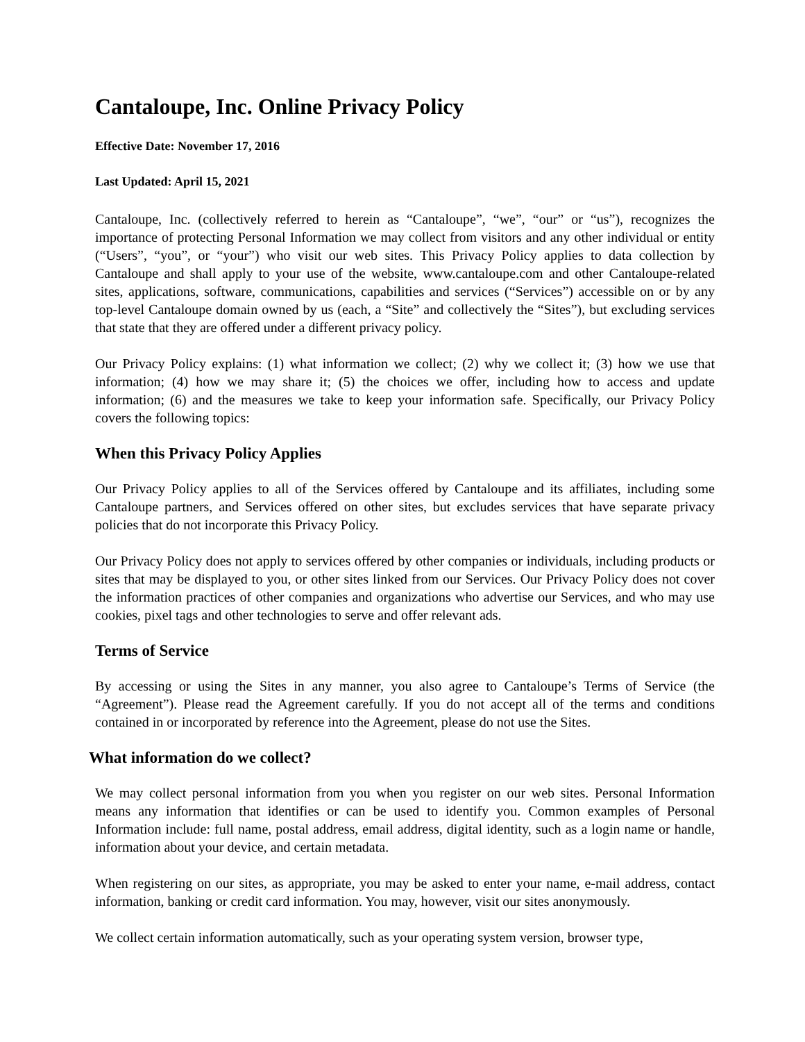Cantaloupe, Inc. Online Privacy Policy
Effective Date: November 17, 2016
Last Updated: April 15, 2021
Cantaloupe, Inc. (collectively referred to herein as “Cantaloupe”, “we”, “our” or “us”), recognizes the importance of protecting Personal Information we may collect from visitors and any other individual or entity (“Users”, “you”, or “your”) who visit our web sites. This Privacy Policy applies to data collection by Cantaloupe and shall apply to your use of the website, www.cantaloupe.com and other Cantaloupe-related sites, applications, software, communications, capabilities and services (“Services”) accessible on or by any top-level Cantaloupe domain owned by us (each, a “Site” and collectively the “Sites”), but excluding services that state that they are offered under a different privacy policy.
Our Privacy Policy explains: (1) what information we collect; (2) why we collect it; (3) how we use that information; (4) how we may share it; (5) the choices we offer, including how to access and update information; (6) and the measures we take to keep your information safe. Specifically, our Privacy Policy covers the following topics:
When this Privacy Policy Applies
Our Privacy Policy applies to all of the Services offered by Cantaloupe and its affiliates, including some Cantaloupe partners, and Services offered on other sites, but excludes services that have separate privacy policies that do not incorporate this Privacy Policy.
Our Privacy Policy does not apply to services offered by other companies or individuals, including products or sites that may be displayed to you, or other sites linked from our Services. Our Privacy Policy does not cover the information practices of other companies and organizations who advertise our Services, and who may use cookies, pixel tags and other technologies to serve and offer relevant ads.
Terms of Service
By accessing or using the Sites in any manner, you also agree to Cantaloupe’s Terms of Service (the “Agreement”). Please read the Agreement carefully. If you do not accept all of the terms and conditions contained in or incorporated by reference into the Agreement, please do not use the Sites.
What information do we collect?
We may collect personal information from you when you register on our web sites. Personal Information means any information that identifies or can be used to identify you. Common examples of Personal Information include: full name, postal address, email address, digital identity, such as a login name or handle, information about your device, and certain metadata.
When registering on our sites, as appropriate, you may be asked to enter your name, e-mail address, contact information, banking or credit card information. You may, however, visit our sites anonymously.
We collect certain information automatically, such as your operating system version, browser type,